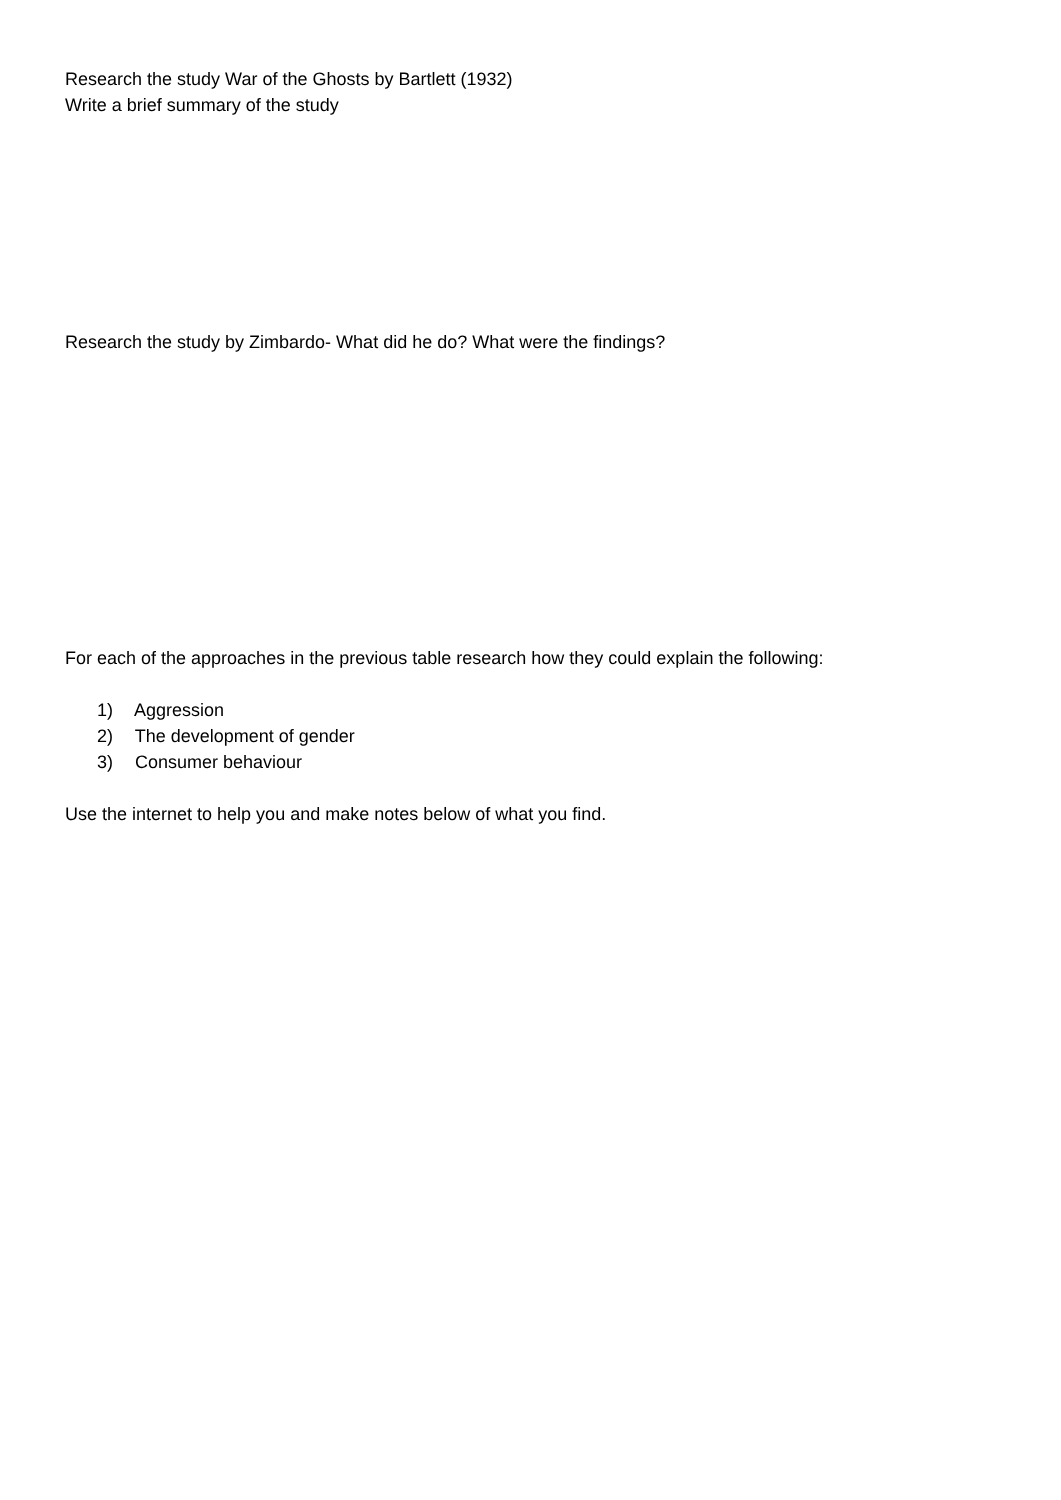Research the study War of the Ghosts by Bartlett (1932)
Write a brief summary of the study
Research the study by Zimbardo- What did he do? What were the findings?
For each of the approaches in the previous table research how they could explain the following:
1) Aggression
2) The development of gender
3) Consumer behaviour
Use the internet to help you and make notes below of what you find.